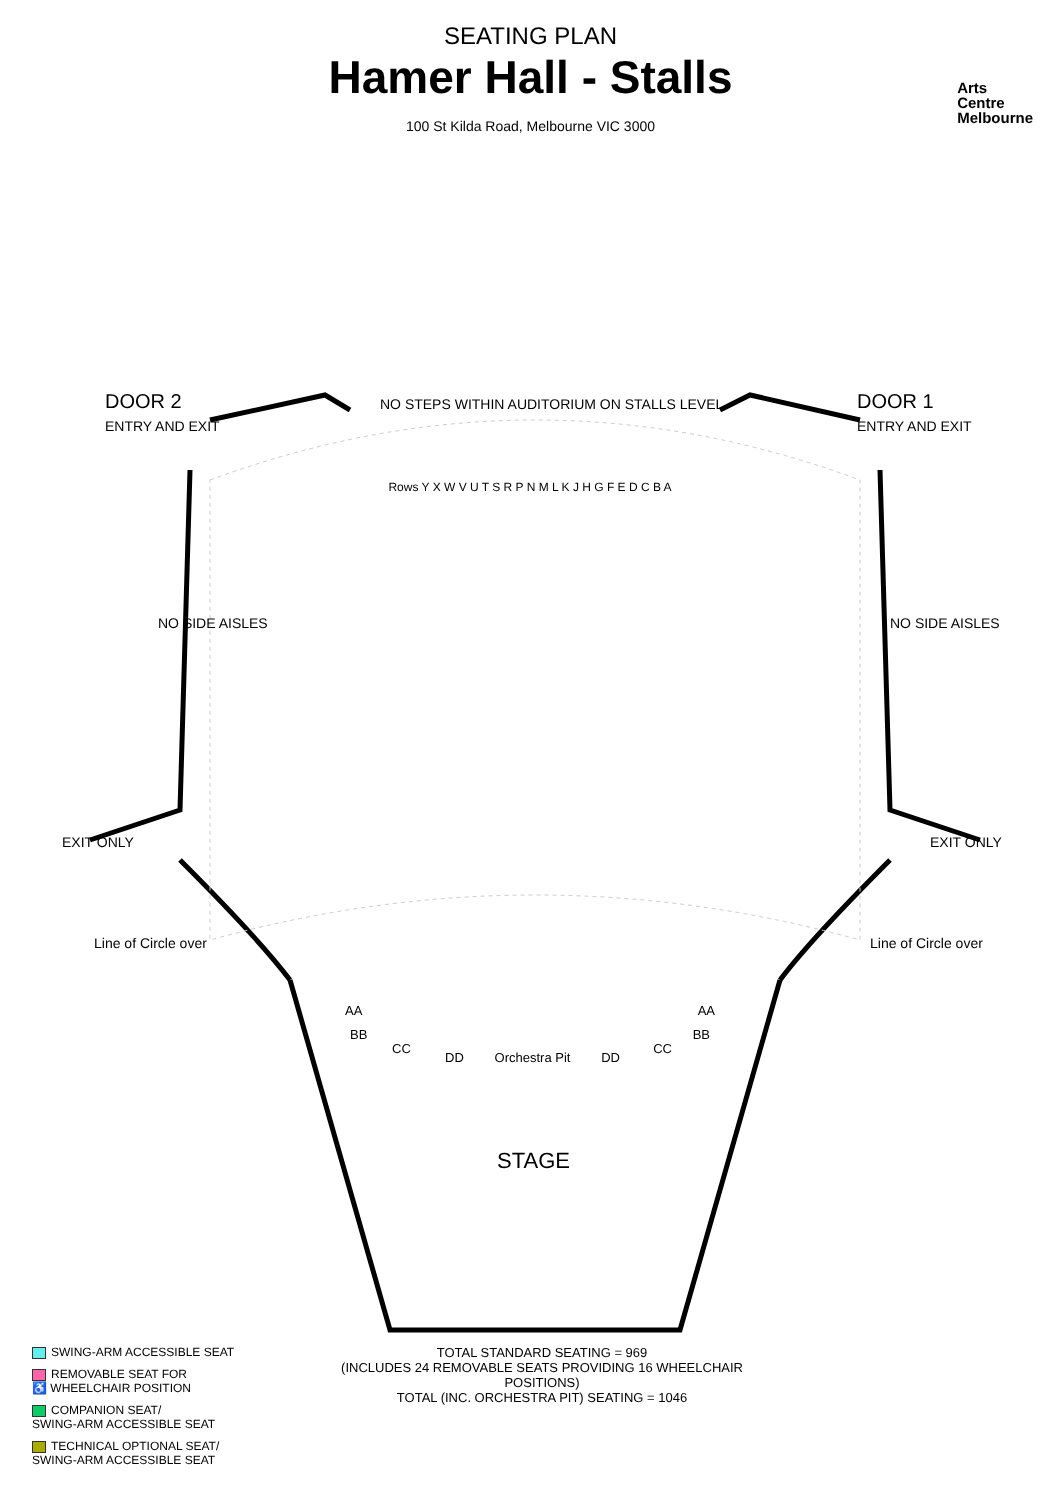SEATING PLAN
Hamer Hall - Stalls
100 St Kilda Road, Melbourne VIC 3000
Arts
Centre
Melbourne
DOOR 2
ENTRY AND EXIT
NO STEPS WITHIN AUDITORIUM ON STALLS LEVEL
DOOR 1
ENTRY AND EXIT
NO SIDE AISLES NO SIDE AISLES
EXIT ONLY EXIT ONLY
Line of Circle over Line of Circle over
Rows Y X W V U T S R P N M L K J H G F E D C B A
AA AA
BB BB
CC CC
DD Orchestra Pit DD
STAGE
SWING-ARM ACCESSIBLE SEAT
REMOVABLE SEAT FOR
♿ WHEELCHAIR POSITION
COMPANION SEAT/
SWING-ARM ACCESSIBLE SEAT
TECHNICAL OPTIONAL SEAT/
SWING-ARM ACCESSIBLE SEAT
TOTAL STANDARD SEATING = 969
(INCLUDES 24 REMOVABLE SEATS PROVIDING 16 WHEELCHAIR POSITIONS)
TOTAL (INC. ORCHESTRA PIT) SEATING = 1046